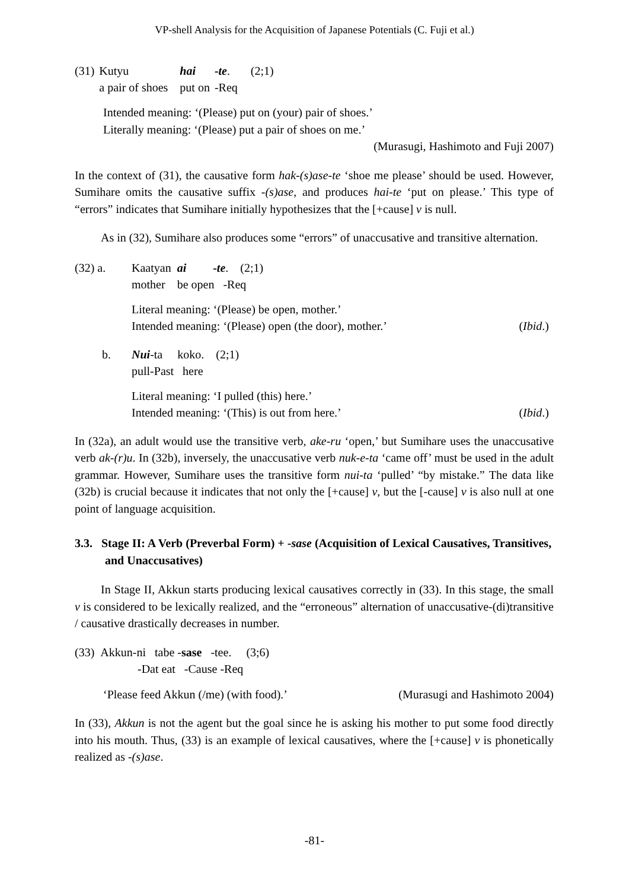VP-shell Analysis for the Acquisition of Japanese Potentials (C. Fuji et al.)
| (31) | Kutyu | hai | -te . | (2;1) |
| | a pair of shoes | put on | -Req | |
Intended meaning: ‘(Please) put on (your) pair of shoes.’
Literally meaning: ‘(Please) put a pair of shoes on me.’
(Murasugi, Hashimoto and Fuji 2007)
In the context of (31), the causative form hak-(s)ase-te ‘shoe me please’ should be used. However, Sumihare omits the causative suffix -(s)ase, and produces hai-te ‘put on please.’ This type of “errors” indicates that Sumihare initially hypothesizes that the [+cause] v is null.
As in (32), Sumihare also produces some “errors” of unaccusative and transitive alternation.
| (32) a. | Kaatyan ai -te . (2;1) mother be open -Req |
| | Literal meaning: ‘(Please) be open, mother.’ Intended meaning: ‘(Please) open (the door), mother.’ ( Ibid .) |
| b. | Nui -ta koko. (2;1) pull-Past here |
| | Literal meaning: ‘I pulled (this) here.’ Intended meaning: ‘(This) is out from here.’ ( Ibid .) |
In (32a), an adult would use the transitive verb, ake-ru ‘open,’ but Sumihare uses the unaccusative verb ak-(r)u. In (32b), inversely, the unaccusative verb nuk-e-ta ‘came off’ must be used in the adult grammar. However, Sumihare uses the transitive form nui-ta ‘pulled’ “by mistake.” The data like (32b) is crucial because it indicates that not only the [+cause] v, but the [-cause] v is also null at one point of language acquisition.
3.3. Stage II: A Verb (Preverbal Form) + -sase (Acquisition of Lexical Causatives, Transitives, and Unaccusatives)
In Stage II, Akkun starts producing lexical causatives correctly in (33). In this stage, the small v is considered to be lexically realized, and the “erroneous” alternation of unaccusative-(di)transitive / causative drastically decreases in number.
(33) Akkun-ni tabe -sase -tee. (3;6)
-Dat eat -Cause -Req
‘Please feed Akkun (/me) (with food).’ (Murasugi and Hashimoto 2004)
In (33), Akkun is not the agent but the goal since he is asking his mother to put some food directly into his mouth. Thus, (33) is an example of lexical causatives, where the [+cause] v is phonetically realized as -(s)ase.
-81-